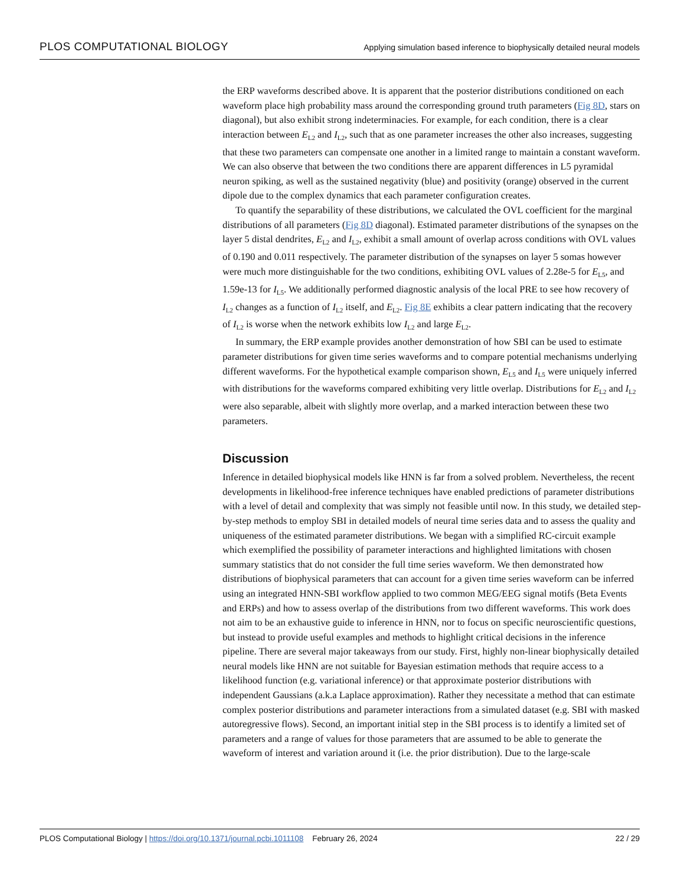PLOS COMPUTATIONAL BIOLOGY Applying simulation based inference to biophysically detailed neural models
the ERP waveforms described above. It is apparent that the posterior distributions conditioned on each waveform place high probability mass around the corresponding ground truth parameters (Fig 8D, stars on diagonal), but also exhibit strong indeterminacies. For example, for each condition, there is a clear interaction between E<sub>L2</sub> and I<sub>L2</sub>, such that as one parameter increases the other also increases, suggesting that these two parameters can compensate one another in a limited range to maintain a constant waveform. We can also observe that between the two conditions there are apparent differences in L5 pyramidal neuron spiking, as well as the sustained negativity (blue) and positivity (orange) observed in the current dipole due to the complex dynamics that each parameter configuration creates.
To quantify the separability of these distributions, we calculated the OVL coefficient for the marginal distributions of all parameters (Fig 8D diagonal). Estimated parameter distributions of the synapses on the layer 5 distal dendrites, E<sub>L2</sub> and I<sub>L2</sub>, exhibit a small amount of overlap across conditions with OVL values of 0.190 and 0.011 respectively. The parameter distribution of the synapses on layer 5 somas however were much more distinguishable for the two conditions, exhibiting OVL values of 2.28e-5 for E<sub>L5</sub>, and 1.59e-13 for I<sub>L5</sub>. We additionally performed diagnostic analysis of the local PRE to see how recovery of I<sub>L2</sub> changes as a function of I<sub>L2</sub> itself, and E<sub>L2</sub>. Fig 8E exhibits a clear pattern indicating that the recovery of I<sub>L2</sub> is worse when the network exhibits low I<sub>L2</sub> and large E<sub>L2</sub>.
In summary, the ERP example provides another demonstration of how SBI can be used to estimate parameter distributions for given time series waveforms and to compare potential mechanisms underlying different waveforms. For the hypothetical example comparison shown, E<sub>L5</sub> and I<sub>L5</sub> were uniquely inferred with distributions for the waveforms compared exhibiting very little overlap. Distributions for E<sub>L2</sub> and I<sub>L2</sub> were also separable, albeit with slightly more overlap, and a marked interaction between these two parameters.
Discussion
Inference in detailed biophysical models like HNN is far from a solved problem. Nevertheless, the recent developments in likelihood-free inference techniques have enabled predictions of parameter distributions with a level of detail and complexity that was simply not feasible until now. In this study, we detailed step-by-step methods to employ SBI in detailed models of neural time series data and to assess the quality and uniqueness of the estimated parameter distributions. We began with a simplified RC-circuit example which exemplified the possibility of parameter interactions and highlighted limitations with chosen summary statistics that do not consider the full time series waveform. We then demonstrated how distributions of biophysical parameters that can account for a given time series waveform can be inferred using an integrated HNN-SBI workflow applied to two common MEG/EEG signal motifs (Beta Events and ERPs) and how to assess overlap of the distributions from two different waveforms. This work does not aim to be an exhaustive guide to inference in HNN, nor to focus on specific neuroscientific questions, but instead to provide useful examples and methods to highlight critical decisions in the inference pipeline. There are several major takeaways from our study. First, highly non-linear biophysically detailed neural models like HNN are not suitable for Bayesian estimation methods that require access to a likelihood function (e.g. variational inference) or that approximate posterior distributions with independent Gaussians (a.k.a Laplace approximation). Rather they necessitate a method that can estimate complex posterior distributions and parameter interactions from a simulated dataset (e.g. SBI with masked autoregressive flows). Second, an important initial step in the SBI process is to identify a limited set of parameters and a range of values for those parameters that are assumed to be able to generate the waveform of interest and variation around it (i.e. the prior distribution). Due to the large-scale
PLOS Computational Biology | https://doi.org/10.1371/journal.pcbi.1011108 February 26, 2024 22 / 29